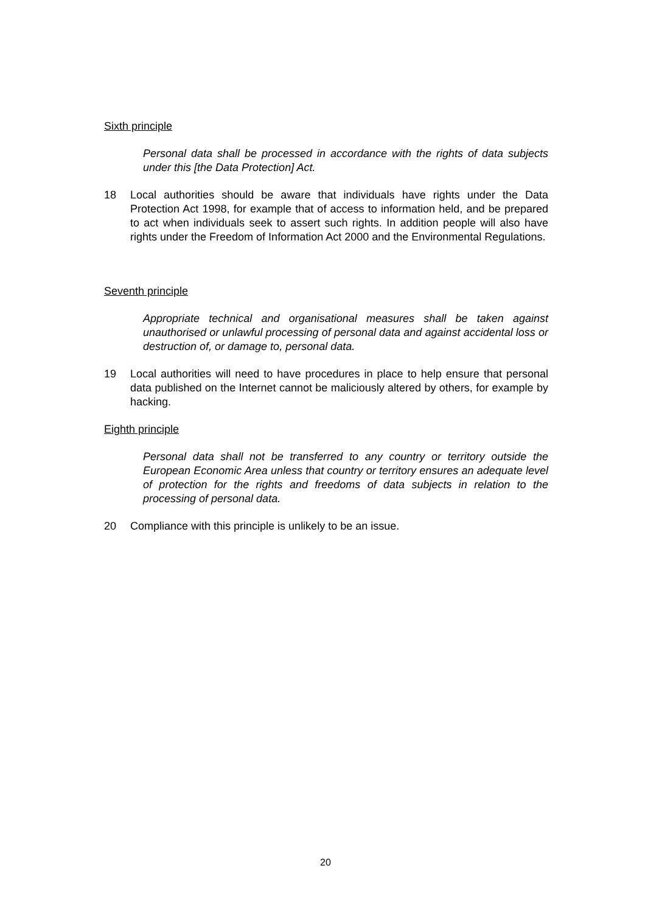Sixth principle
Personal data shall be processed in accordance with the rights of data subjects under this [the Data Protection] Act.
18 Local authorities should be aware that individuals have rights under the Data Protection Act 1998, for example that of access to information held, and be prepared to act when individuals seek to assert such rights. In addition people will also have rights under the Freedom of Information Act 2000 and the Environmental Regulations.
Seventh principle
Appropriate technical and organisational measures shall be taken against unauthorised or unlawful processing of personal data and against accidental loss or destruction of, or damage to, personal data.
19 Local authorities will need to have procedures in place to help ensure that personal data published on the Internet cannot be maliciously altered by others, for example by hacking.
Eighth principle
Personal data shall not be transferred to any country or territory outside the European Economic Area unless that country or territory ensures an adequate level of protection for the rights and freedoms of data subjects in relation to the processing of personal data.
20 Compliance with this principle is unlikely to be an issue.
20